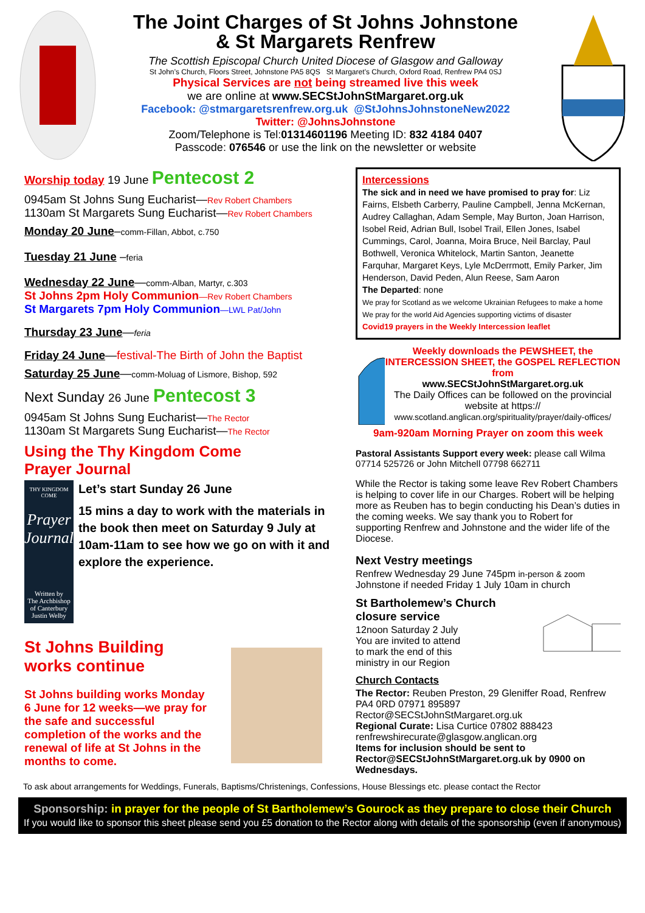The Joint Charges of St Johns Johnstone
& St Margarets Renfrew
The Scottish Episcopal Church United Diocese of Glasgow and Galloway
St John’s Church, Floors Street, Johnstone PA5 8QS St Margaret’s Church, Oxford Road, Renfrew PA4 0SJ
Physical Services are not being streamed live this week
we are online at www.SECStJohnStMargaret.org.uk
Facebook: @stmargaretsrenfrew.org.uk @StJohnsJohnstoneNew2022
Twitter: @JohnsJohnstone
Zoom/Telephone is Tel:01314601196 Meeting ID: 832 4184 0407
Passcode: 076546 or use the link on the newsletter or website
Worship today 19 June Pentecost 2
0945am St Johns Sung Eucharist—Rev Robert Chambers
1130am St Margarets Sung Eucharist—Rev Robert Chambers
Monday 20 June–comm-Fillan, Abbot, c.750
Tuesday 21 June –feria
Wednesday 22 June—comm-Alban, Martyr, c.303
St Johns 2pm Holy Communion—Rev Robert Chambers
St Margarets 7pm Holy Communion—LWL Pat/John
Thursday 23 June—feria
Friday 24 June—festival-The Birth of John the Baptist
Saturday 25 June—comm-Moluag of Lismore, Bishop, 592
Next Sunday 26 June Pentecost 3
0945am St Johns Sung Eucharist—The Rector
1130am St Margarets Sung Eucharist—The Rector
Using the Thy Kingdom Come
Prayer Journal
THY KINGDOM COME
Prayer
Journal
Written by
The Archbishop of Canterbury
Justin Welby
Let’s start Sunday 26 June
15 mins a day to work with the materials in the book then meet on Saturday 9 July at 10am-11am to see how we go on with it and explore the experience.
St Johns Building works continue
St Johns building works Monday 6 June for 12 weeks—we pray for the safe and successful completion of the works and the renewal of life at St Johns in the months to come.
Intercessions
The sick and in need we have promised to pray for: Liz Fairns, Elsbeth Carberry, Pauline Campbell, Jenna McKernan, Audrey Callaghan, Adam Semple, May Burton, Joan Harrison, Isobel Reid, Adrian Bull, Isobel Trail, Ellen Jones, Isabel Cummings, Carol, Joanna, Moira Bruce, Neil Barclay, Paul Bothwell, Veronica Whitelock, Martin Santon, Jeanette Farquhar, Margaret Keys, Lyle McDerrmott, Emily Parker, Jim Henderson, David Peden, Alun Reese, Sam Aaron
The Departed: none
We pray for Scotland as we welcome Ukrainian Refugees to make a home
We pray for the world Aid Agencies supporting victims of disaster
Covid19 prayers in the Weekly Intercession leaflet
Weekly downloads the PEWSHEET, the INTERCESSION SHEET, the GOSPEL REFLECTION from
www.SECStJohnStMargaret.org.uk
The Daily Offices can be followed on the provincial website at https://
www.scotland.anglican.org/spirituality/prayer/daily-offices/
9am-920am Morning Prayer on zoom this week
Pastoral Assistants Support every week: please call Wilma 07714 525726 or John Mitchell 07798 662711
While the Rector is taking some leave Rev Robert Chambers is helping to cover life in our Charges. Robert will be helping more as Reuben has to begin conducting his Dean’s duties in the coming weeks. We say thank you to Robert for supporting Renfrew and Johnstone and the wider life of the Diocese.
Next Vestry meetings
Renfrew Wednesday 29 June 745pm in-person & zoom
Johnstone if needed Friday 1 July 10am in church
St Bartholemew’s Church closure service
12noon Saturday 2 July
You are invited to attend
to mark the end of this
ministry in our Region
Church Contacts
The Rector: Reuben Preston, 29 Gleniffer Road, Renfrew PA4 0RD 07971 895897
Rector@SECStJohnStMargaret.org.uk
Regional Curate: Lisa Curtice 07802 888423
renfrewshirecurate@glasgow.anglican.org
Items for inclusion should be sent to Rector@SECStJohnStMargaret.org.uk by 0900 on Wednesdays.
To ask about arrangements for Weddings, Funerals, Baptisms/Christenings, Confessions, House Blessings etc. please contact the Rector
Sponsorship: in prayer for the people of St Bartholemew’s Gourock as they prepare to close their Church
If you would like to sponsor this sheet please send you £5 donation to the Rector along with details of the sponsorship (even if anonymous)